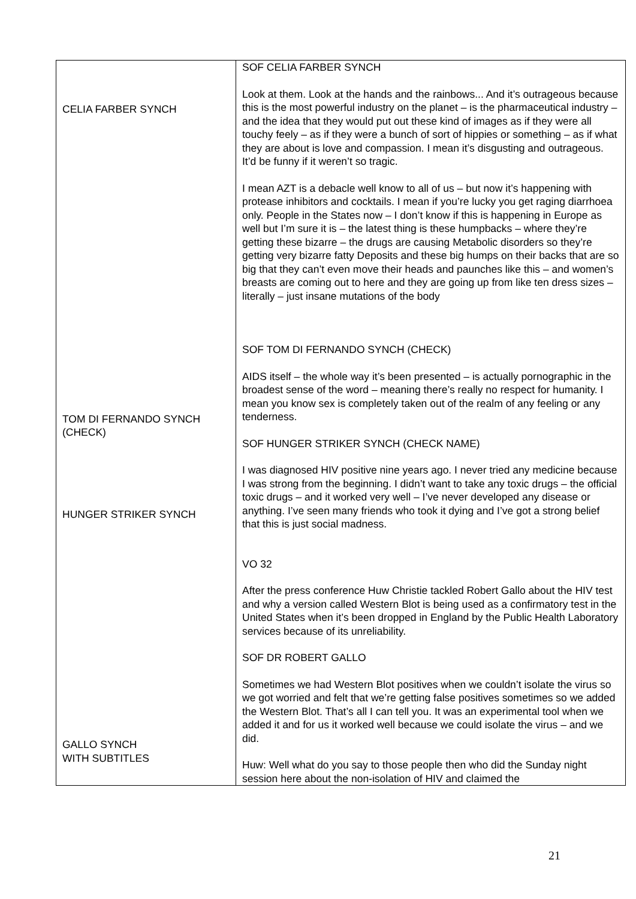| CELIA FARBER SYNCH TOM DI FERNANDO SYNCH (CHECK) HUNGER STRIKER SYNCH GALLO SYNCH WITH SUBTITLES | SOF CELIA FARBER SYNCH Look at them. Look at the hands and the rainbows... And it’s outrageous because this is the most powerful industry on the planet – is the pharmaceutical industry – and the idea that they would put out these kind of images as if they were all touchy feely – as if they were a bunch of sort of hippies or something – as if what they are about is love and compassion. I mean it’s disgusting and outrageous. It’d be funny if it weren’t so tragic. I mean AZT is a debacle well know to all of us – but now it’s happening with protease inhibitors and cocktails. I mean if you’re lucky you get raging diarrhoea only. People in the States now – I don’t know if this is happening in Europe as well but I’m sure it is – the latest thing is these humpbacks – where they’re getting these bizarre – the drugs are causing Metabolic disorders so they’re getting very bizarre fatty Deposits and these big humps on their backs that are so big that they can’t even move their heads and paunches like this – and women’s breasts are coming out to here and they are going up from like ten dress sizes – literally – just insane mutations of the body SOF TOM DI FERNANDO SYNCH (CHECK) AIDS itself – the whole way it’s been presented – is actually pornographic in the broadest sense of the word – meaning there’s really no respect for humanity. I mean you know sex is completely taken out of the realm of any feeling or any tenderness. SOF HUNGER STRIKER SYNCH (CHECK NAME) I was diagnosed HIV positive nine years ago. I never tried any medicine because I was strong from the beginning. I didn’t want to take any toxic drugs – the official toxic drugs – and it worked very well – I’ve never developed any disease or anything. I’ve seen many friends who took it dying and I’ve got a strong belief that this is just social madness. VO 32 After the press conference Huw Christie tackled Robert Gallo about the HIV test and why a version called Western Blot is being used as a confirmatory test in the United States when it’s been dropped in England by the Public Health Laboratory services because of its unreliability. SOF DR ROBERT GALLO Sometimes we had Western Blot positives when we couldn’t isolate the virus so we got worried and felt that we’re getting false positives sometimes so we added the Western Blot. That’s all I can tell you. It was an experimental tool when we added it and for us it worked well because we could isolate the virus – and we did. Huw: Well what do you say to those people then who did the Sunday night session here about the non-isolation of HIV and claimed the |
21